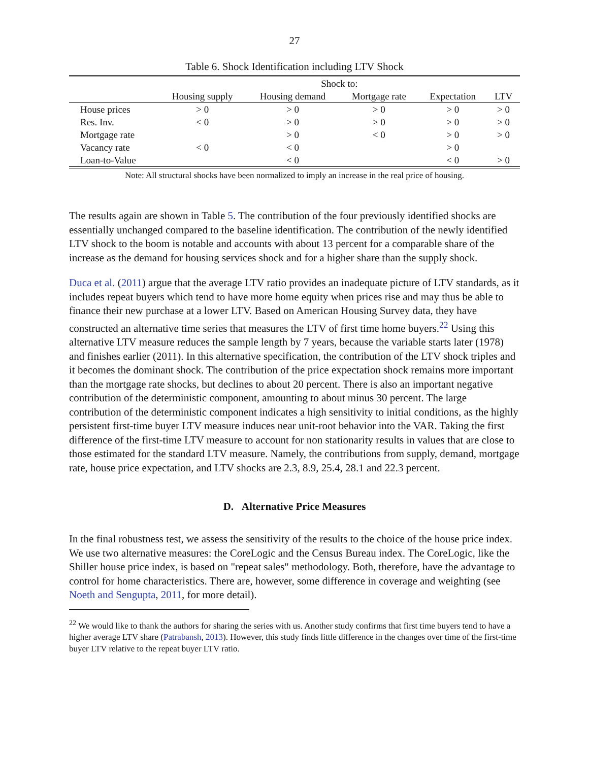27
Table 6. Shock Identification including LTV Shock
| | Shock to: | | | | |
| --- | --- | --- | --- | --- | --- |
| | Housing supply | Housing demand | Mortgage rate | Expectation | LTV |
| House prices | > 0 | > 0 | > 0 | > 0 | > 0 |
| Res. Inv. | < 0 | > 0 | > 0 | > 0 | > 0 |
| Mortgage rate | | > 0 | < 0 | > 0 | > 0 |
| Vacancy rate | < 0 | < 0 | | > 0 | |
| Loan-to-Value | | < 0 | | < 0 | > 0 |
Note: All structural shocks have been normalized to imply an increase in the real price of housing.
The results again are shown in Table 5. The contribution of the four previously identified shocks are essentially unchanged compared to the baseline identification. The contribution of the newly identified LTV shock to the boom is notable and accounts with about 13 percent for a comparable share of the increase as the demand for housing services shock and for a higher share than the supply shock.
Duca et al. (2011) argue that the average LTV ratio provides an inadequate picture of LTV standards, as it includes repeat buyers which tend to have more home equity when prices rise and may thus be able to finance their new purchase at a lower LTV. Based on American Housing Survey data, they have constructed an alternative time series that measures the LTV of first time home buyers.<sup>22</sup> Using this alternative LTV measure reduces the sample length by 7 years, because the variable starts later (1978) and finishes earlier (2011). In this alternative specification, the contribution of the LTV shock triples and it becomes the dominant shock. The contribution of the price expectation shock remains more important than the mortgage rate shocks, but declines to about 20 percent. There is also an important negative contribution of the deterministic component, amounting to about minus 30 percent. The large contribution of the deterministic component indicates a high sensitivity to initial conditions, as the highly persistent first-time buyer LTV measure induces near unit-root behavior into the VAR. Taking the first difference of the first-time LTV measure to account for non stationarity results in values that are close to those estimated for the standard LTV measure. Namely, the contributions from supply, demand, mortgage rate, house price expectation, and LTV shocks are 2.3, 8.9, 25.4, 28.1 and 22.3 percent.
D. Alternative Price Measures
In the final robustness test, we assess the sensitivity of the results to the choice of the house price index. We use two alternative measures: the CoreLogic and the Census Bureau index. The CoreLogic, like the Shiller house price index, is based on "repeat sales" methodology. Both, therefore, have the advantage to control for home characteristics. There are, however, some difference in coverage and weighting (see Noeth and Sengupta, 2011, for more detail).
<sup>22</sup> We would like to thank the authors for sharing the series with us. Another study confirms that first time buyers tend to have a higher average LTV share (Patrabansh, 2013). However, this study finds little difference in the changes over time of the first-time buyer LTV relative to the repeat buyer LTV ratio.